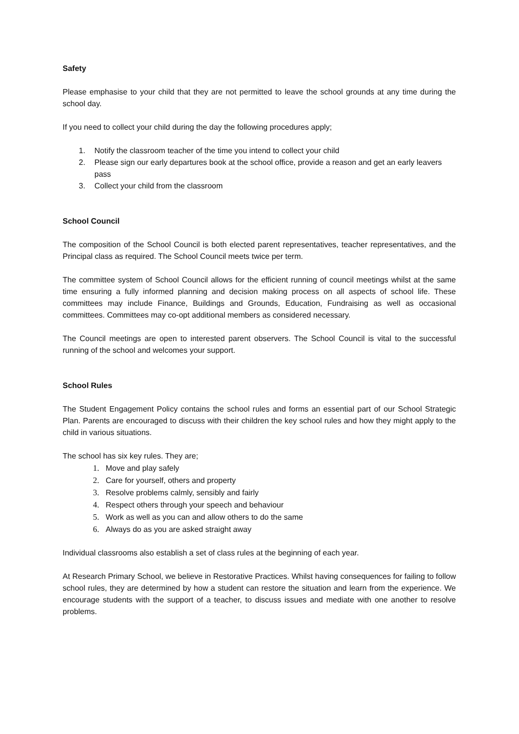Safety
Please emphasise to your child that they are not permitted to leave the school grounds at any time during the school day.
If you need to collect your child during the day the following procedures apply;
1. Notify the classroom teacher of the time you intend to collect your child
2. Please sign our early departures book at the school office, provide a reason and get an early leavers pass
3. Collect your child from the classroom
School Council
The composition of the School Council is both elected parent representatives, teacher representatives, and the Principal class as required. The School Council meets twice per term.
The committee system of School Council allows for the efficient running of council meetings whilst at the same time ensuring a fully informed planning and decision making process on all aspects of school life. These committees may include Finance, Buildings and Grounds, Education, Fundraising as well as occasional committees. Committees may co-opt additional members as considered necessary.
The Council meetings are open to interested parent observers. The School Council is vital to the successful running of the school and welcomes your support.
School Rules
The Student Engagement Policy contains the school rules and forms an essential part of our School Strategic Plan. Parents are encouraged to discuss with their children the key school rules and how they might apply to the child in various situations.
The school has six key rules. They are;
1. Move and play safely
2. Care for yourself, others and property
3. Resolve problems calmly, sensibly and fairly
4. Respect others through your speech and behaviour
5. Work as well as you can and allow others to do the same
6. Always do as you are asked straight away
Individual classrooms also establish a set of class rules at the beginning of each year.
At Research Primary School, we believe in Restorative Practices. Whilst having consequences for failing to follow school rules, they are determined by how a student can restore the situation and learn from the experience. We encourage students with the support of a teacher, to discuss issues and mediate with one another to resolve problems.